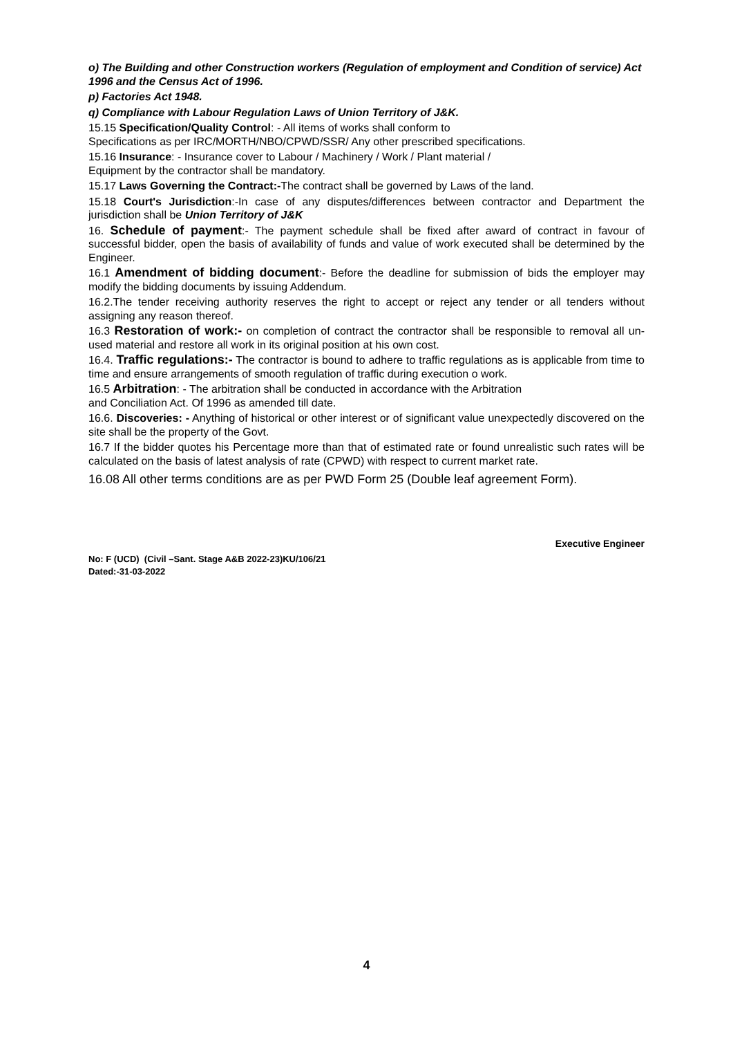o) The Building and other Construction workers (Regulation of employment and Condition of service) Act
1996 and the Census Act of 1996.
p) Factories Act 1948.
q) Compliance with Labour Regulation Laws of Union Territory of J&K.
15.15 Specification/Quality Control: - All items of works shall conform to
Specifications as per IRC/MORTH/NBO/CPWD/SSR/ Any other prescribed specifications.
15.16 Insurance: - Insurance cover to Labour / Machinery / Work / Plant material /
Equipment by the contractor shall be mandatory.
15.17 Laws Governing the Contract:-The contract shall be governed by Laws of the land.
15.18 Court's Jurisdiction:-In case of any disputes/differences between contractor and Department the jurisdiction shall be Union Territory of J&K
16. Schedule of payment:- The payment schedule shall be fixed after award of contract in favour of successful bidder, open the basis of availability of funds and value of work executed shall be determined by the Engineer.
16.1 Amendment of bidding document:- Before the deadline for submission of bids the employer may modify the bidding documents by issuing Addendum.
16.2.The tender receiving authority reserves the right to accept or reject any tender or all tenders without assigning any reason thereof.
16.3 Restoration of work:- on completion of contract the contractor shall be responsible to removal all un-used material and restore all work in its original position at his own cost.
16.4. Traffic regulations:- The contractor is bound to adhere to traffic regulations as is applicable from time to time and ensure arrangements of smooth regulation of traffic during execution o work.
16.5 Arbitration: - The arbitration shall be conducted in accordance with the Arbitration
and Conciliation Act. Of 1996 as amended till date.
16.6. Discoveries: - Anything of historical or other interest or of significant value unexpectedly discovered on the site shall be the property of the Govt.
16.7 If the bidder quotes his Percentage more than that of estimated rate or found unrealistic such rates will be calculated on the basis of latest analysis of rate (CPWD) with respect to current market rate.
16.08 All other terms conditions are as per PWD Form 25 (Double leaf agreement Form).
Executive Engineer
No: F (UCD) (Civil –Sant. Stage A&B 2022-23)KU/106/21
Dated:-31-03-2022
4